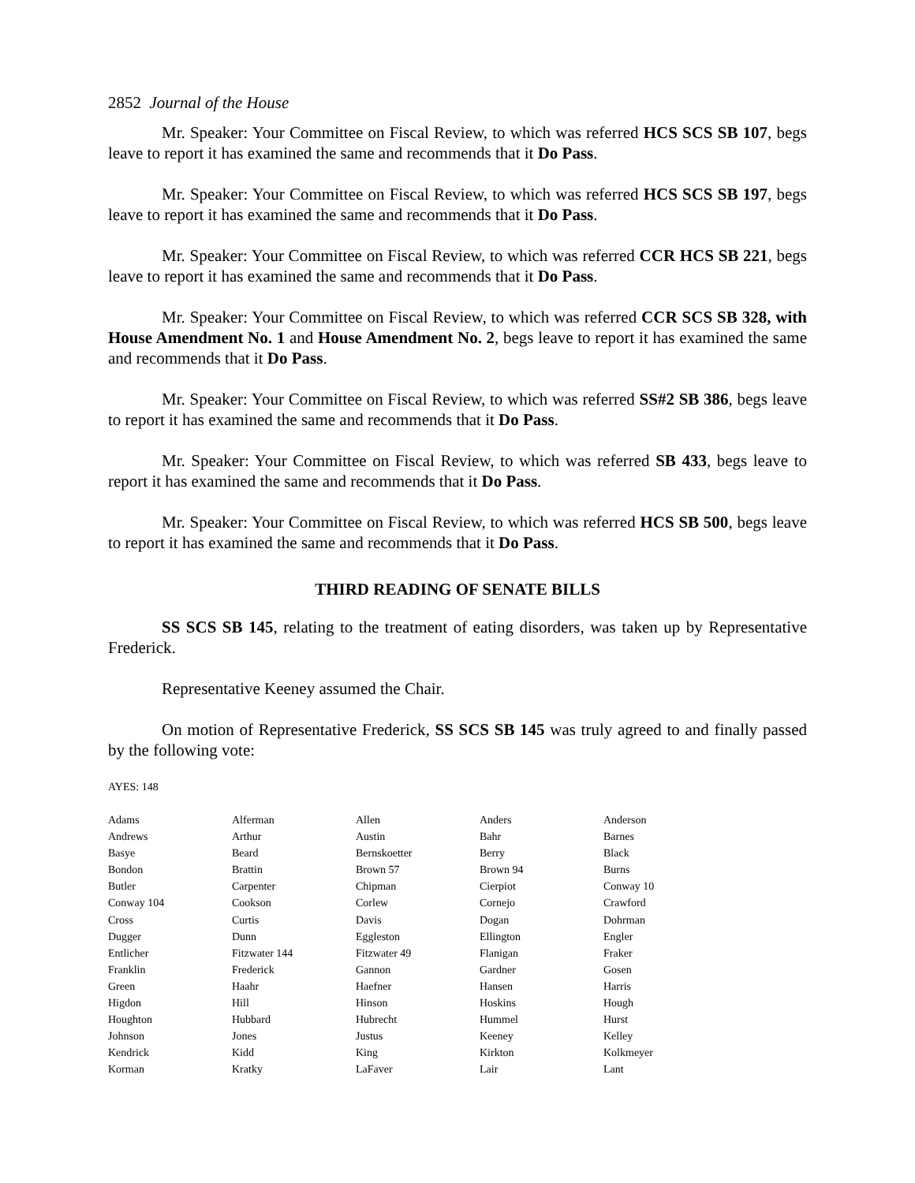2852 Journal of the House
Mr. Speaker: Your Committee on Fiscal Review, to which was referred HCS SCS SB 107, begs leave to report it has examined the same and recommends that it Do Pass.
Mr. Speaker: Your Committee on Fiscal Review, to which was referred HCS SCS SB 197, begs leave to report it has examined the same and recommends that it Do Pass.
Mr. Speaker: Your Committee on Fiscal Review, to which was referred CCR HCS SB 221, begs leave to report it has examined the same and recommends that it Do Pass.
Mr. Speaker: Your Committee on Fiscal Review, to which was referred CCR SCS SB 328, with House Amendment No. 1 and House Amendment No. 2, begs leave to report it has examined the same and recommends that it Do Pass.
Mr. Speaker: Your Committee on Fiscal Review, to which was referred SS#2 SB 386, begs leave to report it has examined the same and recommends that it Do Pass.
Mr. Speaker: Your Committee on Fiscal Review, to which was referred SB 433, begs leave to report it has examined the same and recommends that it Do Pass.
Mr. Speaker: Your Committee on Fiscal Review, to which was referred HCS SB 500, begs leave to report it has examined the same and recommends that it Do Pass.
THIRD READING OF SENATE BILLS
SS SCS SB 145, relating to the treatment of eating disorders, was taken up by Representative Frederick.
Representative Keeney assumed the Chair.
On motion of Representative Frederick, SS SCS SB 145 was truly agreed to and finally passed by the following vote:
AYES: 148
| Adams | Alferman | Allen | Anders | Anderson |
| Andrews | Arthur | Austin | Bahr | Barnes |
| Basye | Beard | Bernskoetter | Berry | Black |
| Bondon | Brattin | Brown 57 | Brown 94 | Burns |
| Butler | Carpenter | Chipman | Cierpiot | Conway 10 |
| Conway 104 | Cookson | Corlew | Cornejo | Crawford |
| Cross | Curtis | Davis | Dogan | Dohrman |
| Dugger | Dunn | Eggleston | Ellington | Engler |
| Entlicher | Fitzwater 144 | Fitzwater 49 | Flanigan | Fraker |
| Franklin | Frederick | Gannon | Gardner | Gosen |
| Green | Haahr | Haefner | Hansen | Harris |
| Higdon | Hill | Hinson | Hoskins | Hough |
| Houghton | Hubbard | Hubrecht | Hummel | Hurst |
| Johnson | Jones | Justus | Keeney | Kelley |
| Kendrick | Kidd | King | Kirkton | Kolkmeyer |
| Korman | Kratky | LaFaver | Lair | Lant |